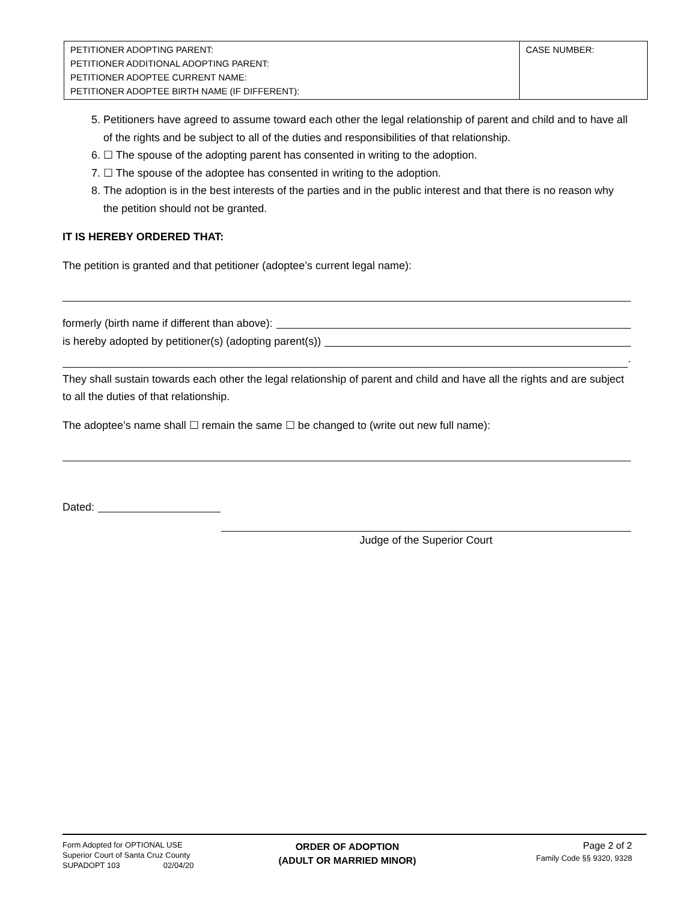| PETITIONER ADOPTING PARENT: PETITIONER ADDITIONAL ADOPTING PARENT: PETITIONER ADOPTEE CURRENT NAME: PETITIONER ADOPTEE BIRTH NAME (IF DIFFERENT): | CASE NUMBER: |
5. Petitioners have agreed to assume toward each other the legal relationship of parent and child and to have all of the rights and be subject to all of the duties and responsibilities of that relationship.
6. ☐ The spouse of the adopting parent has consented in writing to the adoption.
7. ☐ The spouse of the adoptee has consented in writing to the adoption.
8. The adoption is in the best interests of the parties and in the public interest and that there is no reason why the petition should not be granted.
IT IS HEREBY ORDERED THAT:
The petition is granted and that petitioner (adoptee’s current legal name):
formerly (birth name if different than above):
is hereby adopted by petitioner(s) (adopting parent(s))
.
They shall sustain towards each other the legal relationship of parent and child and have all the rights and are subject to all the duties of that relationship.
The adoptee’s name shall ☐ remain the same ☐ be changed to (write out new full name):
Dated:
Judge of the Superior Court
Form Adopted for OPTIONAL USE
Superior Court of Santa Cruz County
SUPADOPT 103 02/04/20
ORDER OF ADOPTION
(ADULT OR MARRIED MINOR)
Page 2 of 2
Family Code §§ 9320, 9328